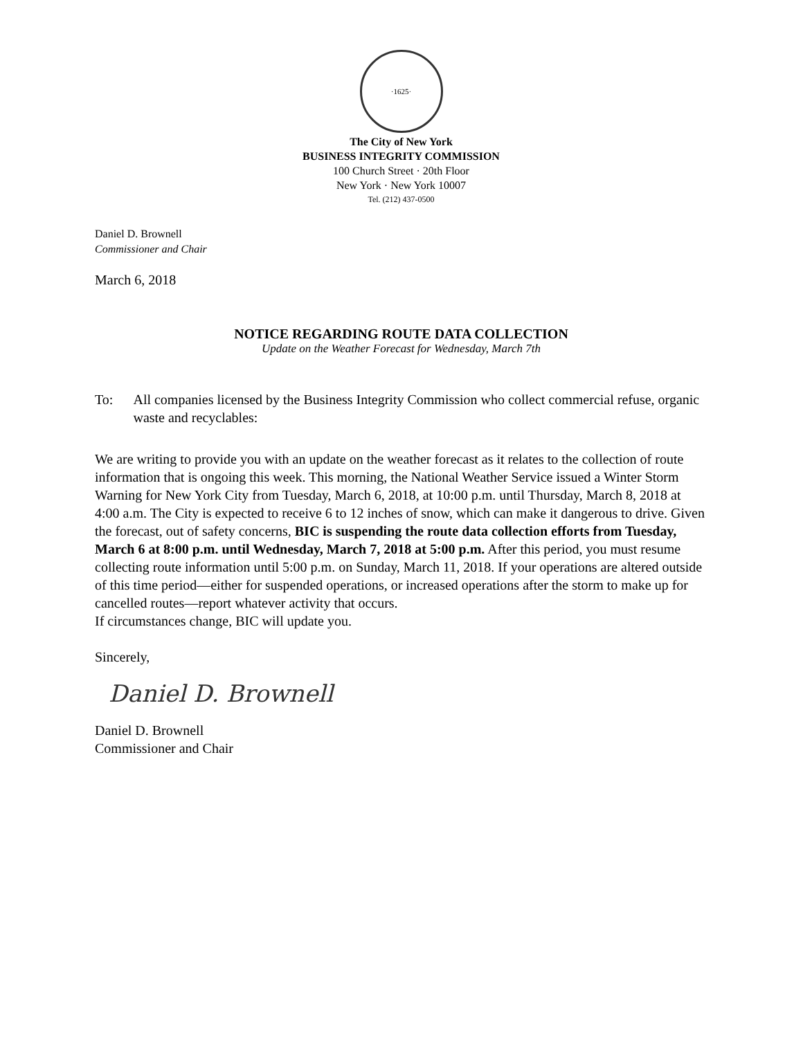·1625·
The City of New York
BUSINESS INTEGRITY COMMISSION
100 Church Street · 20th Floor
New York · New York 10007
Tel. (212) 437-0500
Daniel D. Brownell
Commissioner and Chair
March 6, 2018
NOTICE REGARDING ROUTE DATA COLLECTION
Update on the Weather Forecast for Wednesday, March 7th
To: All companies licensed by the Business Integrity Commission who collect commercial refuse, organic waste and recyclables:
We are writing to provide you with an update on the weather forecast as it relates to the collection of route information that is ongoing this week. This morning, the National Weather Service issued a Winter Storm Warning for New York City from Tuesday, March 6, 2018, at 10:00 p.m. until Thursday, March 8, 2018 at 4:00 a.m. The City is expected to receive 6 to 12 inches of snow, which can make it dangerous to drive. Given the forecast, out of safety concerns, BIC is suspending the route data collection efforts from Tuesday, March 6 at 8:00 p.m. until Wednesday, March 7, 2018 at 5:00 p.m. After this period, you must resume collecting route information until 5:00 p.m. on Sunday, March 11, 2018. If your operations are altered outside of this time period—either for suspended operations, or increased operations after the storm to make up for cancelled routes—report whatever activity that occurs.
If circumstances change, BIC will update you.
Sincerely,
Daniel D. Brownell
Daniel D. Brownell
Commissioner and Chair